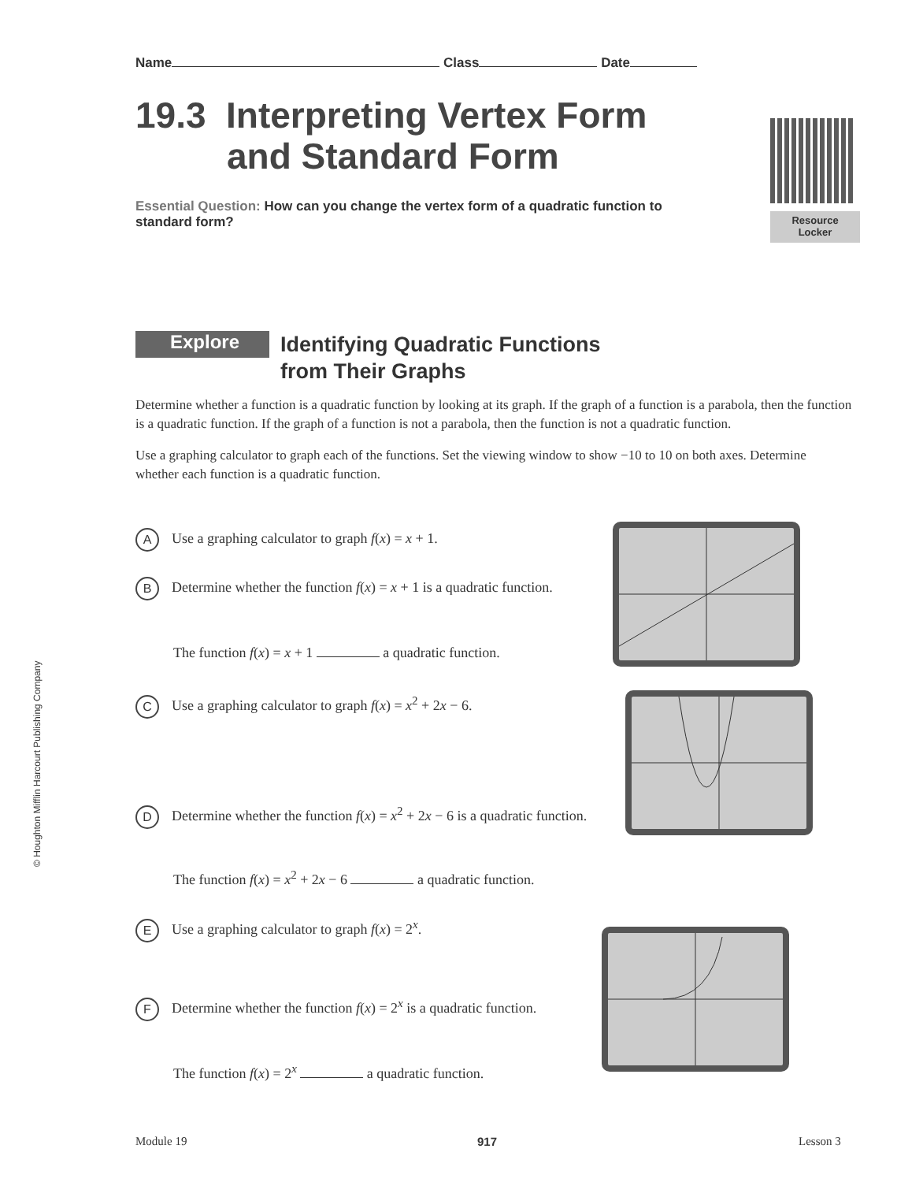Name Class Date
19.3 Interpreting Vertex Form
and Standard Form
Resource
Locker
Essential Question: How can you change the vertex form of a quadratic function to standard form?
Explore
Identifying Quadratic Functions
from Their Graphs
Determine whether a function is a quadratic function by looking at its graph. If the graph of a function is a parabola, then the function is a quadratic function. If the graph of a function is not a parabola, then the function is not a quadratic function.
Use a graphing calculator to graph each of the functions. Set the viewing window to show −10 to 10 on both axes. Determine whether each function is a quadratic function.
A Use a graphing calculator to graph f(x) = x + 1.
B Determine whether the function f(x) = x + 1 is a quadratic function.
The function f(x) = x + 1 a quadratic function.
C Use a graphing calculator to graph f(x) = x<sup>2</sup> + 2x − 6.
D Determine whether the function f(x) = x<sup>2</sup> + 2x − 6 is a quadratic function.
The function f(x) = x<sup>2</sup> + 2x − 6 a quadratic function.
E Use a graphing calculator to graph f(x) = 2<sup>x</sup>.
F Determine whether the function f(x) = 2<sup>x</sup> is a quadratic function.
The function f(x) = 2<sup>x</sup> a quadratic function.
© Houghton Mifflin Harcourt Publishing Company
Module 19 917 Lesson 3